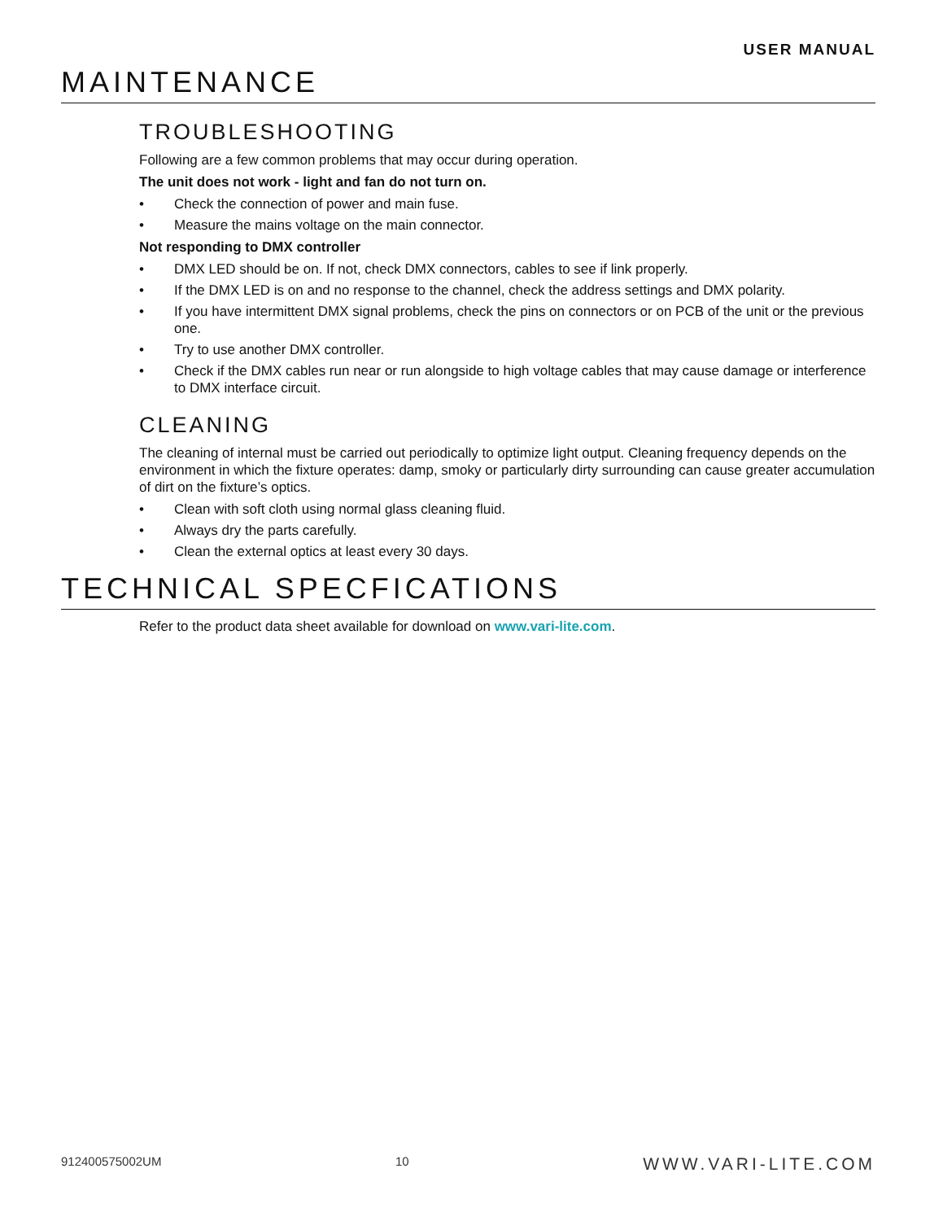USER MANUAL
MAINTENANCE
TROUBLESHOOTING
Following are a few common problems that may occur during operation.
The unit does not work - light and fan do not turn on.
• Check the connection of power and main fuse.
• Measure the mains voltage on the main connector.
Not responding to DMX controller
• DMX LED should be on. If not, check DMX connectors, cables to see if link properly.
• If the DMX LED is on and no response to the channel, check the address settings and DMX polarity.
• If you have intermittent DMX signal problems, check the pins on connectors or on PCB of the unit or the previous one.
• Try to use another DMX controller.
• Check if the DMX cables run near or run alongside to high voltage cables that may cause damage or interference to DMX interface circuit.
CLEANING
The cleaning of internal must be carried out periodically to optimize light output. Cleaning frequency depends on the environment in which the fixture operates: damp, smoky or particularly dirty surrounding can cause greater accumulation of dirt on the fixture’s optics.
• Clean with soft cloth using normal glass cleaning fluid.
• Always dry the parts carefully.
• Clean the external optics at least every 30 days.
TECHNICAL SPECFICATIONS
Refer to the product data sheet available for download on www.vari-lite.com.
912400575002UM 10 WWW.VARI-LITE.COM